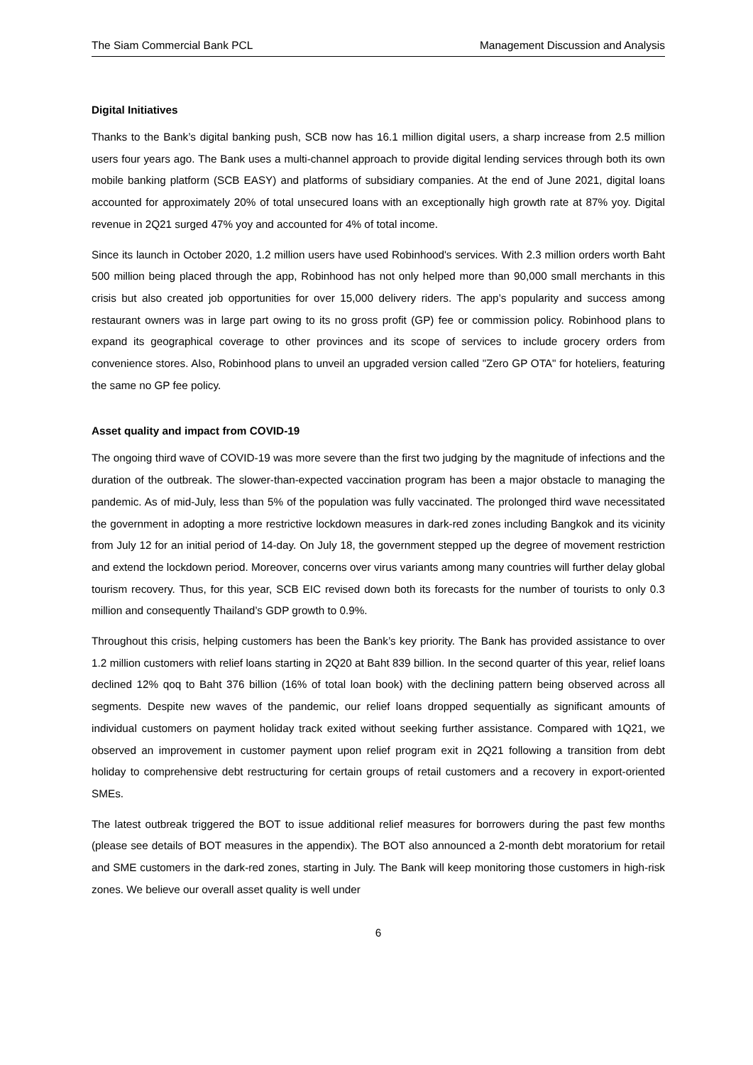The Siam Commercial Bank PCL Management Discussion and Analysis
Digital Initiatives
Thanks to the Bank’s digital banking push, SCB now has 16.1 million digital users, a sharp increase from 2.5 million users four years ago. The Bank uses a multi-channel approach to provide digital lending services through both its own mobile banking platform (SCB EASY) and platforms of subsidiary companies. At the end of June 2021, digital loans accounted for approximately 20% of total unsecured loans with an exceptionally high growth rate at 87% yoy. Digital revenue in 2Q21 surged 47% yoy and accounted for 4% of total income.
Since its launch in October 2020, 1.2 million users have used Robinhood's services. With 2.3 million orders worth Baht 500 million being placed through the app, Robinhood has not only helped more than 90,000 small merchants in this crisis but also created job opportunities for over 15,000 delivery riders. The app’s popularity and success among restaurant owners was in large part owing to its no gross profit (GP) fee or commission policy. Robinhood plans to expand its geographical coverage to other provinces and its scope of services to include grocery orders from convenience stores. Also, Robinhood plans to unveil an upgraded version called "Zero GP OTA" for hoteliers, featuring the same no GP fee policy.
Asset quality and impact from COVID-19
The ongoing third wave of COVID-19 was more severe than the first two judging by the magnitude of infections and the duration of the outbreak. The slower-than-expected vaccination program has been a major obstacle to managing the pandemic. As of mid-July, less than 5% of the population was fully vaccinated. The prolonged third wave necessitated the government in adopting a more restrictive lockdown measures in dark-red zones including Bangkok and its vicinity from July 12 for an initial period of 14-day. On July 18, the government stepped up the degree of movement restriction and extend the lockdown period. Moreover, concerns over virus variants among many countries will further delay global tourism recovery. Thus, for this year, SCB EIC revised down both its forecasts for the number of tourists to only 0.3 million and consequently Thailand’s GDP growth to 0.9%.
Throughout this crisis, helping customers has been the Bank’s key priority. The Bank has provided assistance to over 1.2 million customers with relief loans starting in 2Q20 at Baht 839 billion. In the second quarter of this year, relief loans declined 12% qoq to Baht 376 billion (16% of total loan book) with the declining pattern being observed across all segments. Despite new waves of the pandemic, our relief loans dropped sequentially as significant amounts of individual customers on payment holiday track exited without seeking further assistance. Compared with 1Q21, we observed an improvement in customer payment upon relief program exit in 2Q21 following a transition from debt holiday to comprehensive debt restructuring for certain groups of retail customers and a recovery in export-oriented SMEs.
The latest outbreak triggered the BOT to issue additional relief measures for borrowers during the past few months (please see details of BOT measures in the appendix). The BOT also announced a 2-month debt moratorium for retail and SME customers in the dark-red zones, starting in July. The Bank will keep monitoring those customers in high-risk zones. We believe our overall asset quality is well under
6